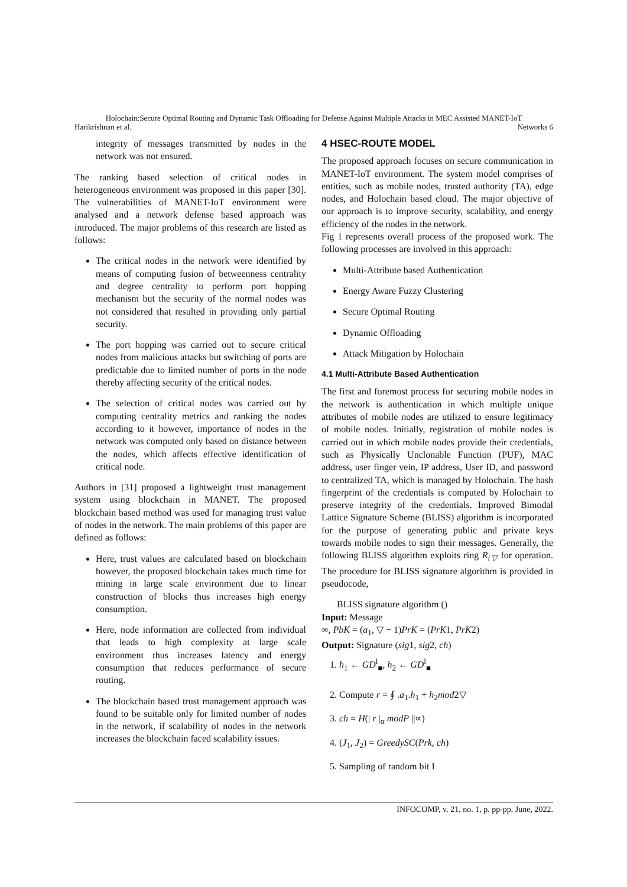Holochain:Secure Optimal Routing and Dynamic Task Offloading for Defense Against Multiple Attacks in MEC Assisted MANET-IoT
Harikrishnan et al. Networks 6
integrity of messages transmitted by nodes in the network was not ensured.
The ranking based selection of critical nodes in heterogeneous environment was proposed in this paper [30]. The vulnerabilities of MANET-IoT environment were analysed and a network defense based approach was introduced. The major problems of this research are listed as follows:
The critical nodes in the network were identified by means of computing fusion of betweenness centrality and degree centrality to perform port hopping mechanism but the security of the normal nodes was not considered that resulted in providing only partial security.
The port hopping was carried out to secure critical nodes from malicious attacks but switching of ports are predictable due to limited number of ports in the node thereby affecting security of the critical nodes.
The selection of critical nodes was carried out by computing centrality metrics and ranking the nodes according to it however, importance of nodes in the network was computed only based on distance between the nodes, which affects effective identification of critical node.
Authors in [31] proposed a lightweight trust management system using blockchain in MANET. The proposed blockchain based method was used for managing trust value of nodes in the network. The main problems of this paper are defined as follows:
Here, trust values are calculated based on blockchain however, the proposed blockchain takes much time for mining in large scale environment due to linear construction of blocks thus increases high energy consumption.
Here, node information are collected from individual that leads to high complexity at large scale environment thus increases latency and energy consumption that reduces performance of secure routing.
The blockchain based trust management approach was found to be suitable only for limited number of nodes in the network, if scalability of nodes in the network increases the blockchain faced scalability issues.
4 HSEC-ROUTE MODEL
The proposed approach focuses on secure communication in MANET-IoT environment. The system model comprises of entities, such as mobile nodes, trusted authority (TA), edge nodes, and Holochain based cloud. The major objective of our approach is to improve security, scalability, and energy efficiency of the nodes in the network.
Fig 1 represents overall process of the proposed work. The following processes are involved in this approach:
Multi-Attribute based Authentication
Energy Aware Fuzzy Clustering
Secure Optimal Routing
Dynamic Offloading
Attack Mitigation by Holochain
4.1 Multi-Attribute Based Authentication
The first and foremost process for securing mobile nodes in the network is authentication in which multiple unique attributes of mobile nodes are utilized to ensure legitimacy of mobile nodes. Initially, registration of mobile nodes is carried out in which mobile nodes provide their credentials, such as Physically Unclonable Function (PUF), MAC address, user finger vein, IP address, User ID, and password to centralized TA, which is managed by Holochain. The hash fingerprint of the credentials is computed by Holochain to preserve integrity of the credentials. Improved Bimodal Lattice Signature Scheme (BLISS) algorithm is incorporated for the purpose of generating public and private keys towards mobile nodes to sign their messages. Generally, the following BLISS algorithm exploits ring R<sub>i▽</sub> for operation. The procedure for BLISS signature algorithm is provided in pseudocode,
BLISS signature algorithm ()
Input: Message
∞, PbK = (a<sub>1</sub>, ▽ − 1)PrK = (PrK1, PrK2)
Output: Signature (sig1, sig2, ch)
1. h<sub>1</sub> ← GD<sup>l</sup><sub>■</sub>, h<sub>2</sub> ← GD<sup>l</sup><sub>■</sub>
2. Compute r = ∮ .a<sub>1</sub>.h<sub>1</sub> + h<sub>2</sub>mod2▽
3. ch = H(| r |<sub>α</sub> modP ||∝)
4. (J<sub>1</sub>, J<sub>2</sub>) = GreedySC(Prk, ch)
5. Sampling of random bit I
INFOCOMP, v. 21, no. 1, p. pp-pp, June, 2022.